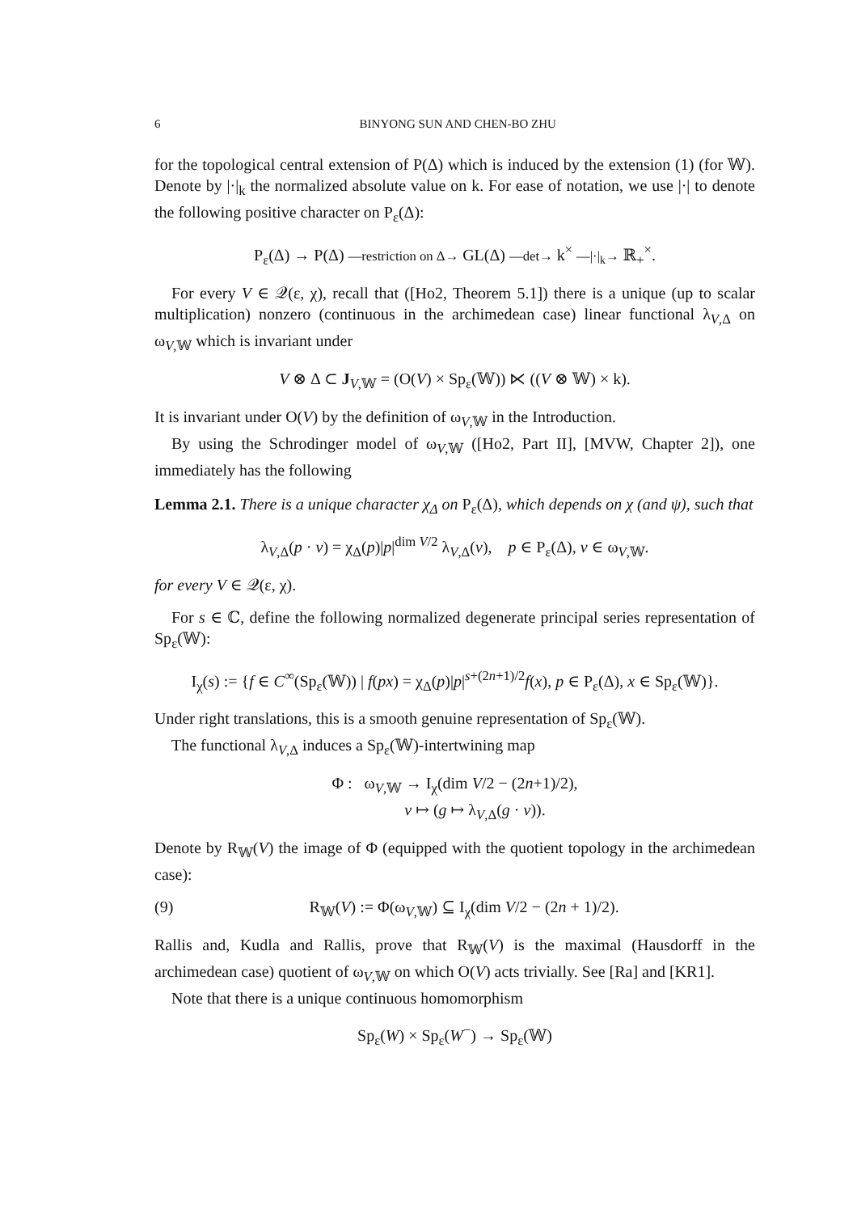6 BINYONG SUN AND CHEN-BO ZHU
for the topological central extension of P(Δ) which is induced by the extension (1) (for 𝕎). Denote by |·|<sub>k</sub> the normalized absolute value on k. For ease of notation, we use |·| to denote the following positive character on P<sub>ε</sub>(Δ):
P<sub>ε</sub>(Δ) → P(Δ) —restriction on Δ→ GL(Δ) —det→ k<sup>×</sup> —|·|<sub>k</sub>→ ℝ<sub>+</sub><sup>×</sup>.
For every V ∈ 𝒬(ε, χ), recall that ([Ho2, Theorem 5.1]) there is a unique (up to scalar multiplication) nonzero (continuous in the archimedean case) linear functional λ<sub>V,Δ</sub> on ω<sub>V,𝕎</sub> which is invariant under
V ⊗ Δ ⊂ J<sub>V,𝕎</sub> = (O(V) × Sp<sub>ε</sub>(𝕎)) ⋉ ((V ⊗ 𝕎) × k).
It is invariant under O(V) by the definition of ω<sub>V,𝕎</sub> in the Introduction.
By using the Schrodinger model of ω<sub>V,𝕎</sub> ([Ho2, Part II], [MVW, Chapter 2]), one immediately has the following
Lemma 2.1. There is a unique character χ<sub>Δ</sub> on P<sub>ε</sub>(Δ), which depends on χ (and ψ), such that
λ<sub>V,Δ</sub>(p · v) = χ<sub>Δ</sub>(p)|p|<sup>dim V/2</sup> λ<sub>V,Δ</sub>(v), p ∈ P<sub>ε</sub>(Δ), v ∈ ω<sub>V,𝕎</sub>.
for every V ∈ 𝒬(ε, χ).
For s ∈ ℂ, define the following normalized degenerate principal series representation of Sp<sub>ε</sub>(𝕎):
I<sub>χ</sub>(s) := {f ∈ C<sup>∞</sup>(Sp<sub>ε</sub>(𝕎)) | f(px) = χ<sub>Δ</sub>(p)|p|<sup>s+(2n+1)/2</sup>f(x), p ∈ P<sub>ε</sub>(Δ), x ∈ Sp<sub>ε</sub>(𝕎)}.
Under right translations, this is a smooth genuine representation of Sp<sub>ε</sub>(𝕎).
The functional λ<sub>V,Δ</sub> induces a Sp<sub>ε</sub>(𝕎)-intertwining map
Φ : ω<sub>V,𝕎</sub> → I<sub>χ</sub>(dim V/2 − (2n+1)/2),
v ↦ (g ↦ λ<sub>V,Δ</sub>(g · v)).
Denote by R<sub>𝕎</sub>(V) the image of Φ (equipped with the quotient topology in the archimedean case):
(9) R<sub>𝕎</sub>(V) := Φ(ω<sub>V,𝕎</sub>) ⊆ I<sub>χ</sub>(dim V/2 − (2n + 1)/2).
Rallis and, Kudla and Rallis, prove that R<sub>𝕎</sub>(V) is the maximal (Hausdorff in the archimedean case) quotient of ω<sub>V,𝕎</sub> on which O(V) acts trivially. See [Ra] and [KR1].
Note that there is a unique continuous homomorphism
Sp<sub>ε</sub>(W) × Sp<sub>ε</sub>(W<sup>−</sup>) → Sp<sub>ε</sub>(𝕎)